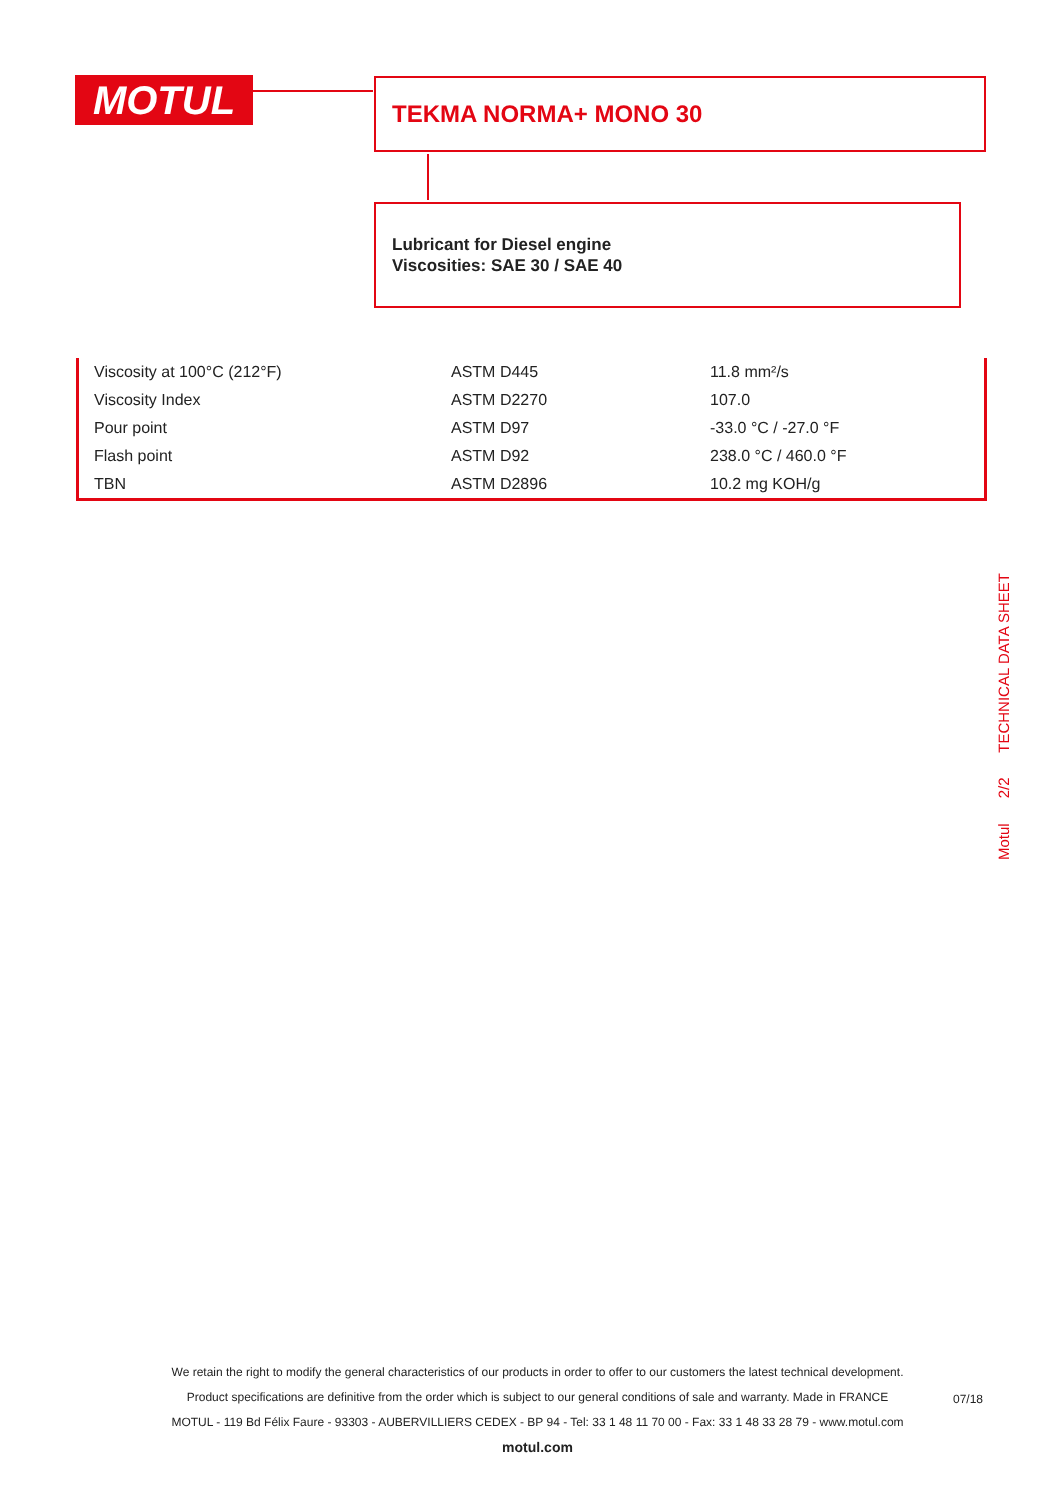MOTUL TEKMA NORMA+ MONO 30
Lubricant for Diesel engine
Viscosities: SAE 30 / SAE 40
| Viscosity at 100°C (212°F) | ASTM D445 | 11.8 mm²/s |
| Viscosity Index | ASTM D2270 | 107.0 |
| Pour point | ASTM D97 | -33.0 °C / -27.0 °F |
| Flash point | ASTM D92 | 238.0 °C / 460.0 °F |
| TBN | ASTM D2896 | 10.2 mg KOH/g |
Motul 2/2 TECHNICAL DATA SHEET
We retain the right to modify the general characteristics of our products in order to offer to our customers the latest technical development.
Product specifications are definitive from the order which is subject to our general conditions of sale and warranty. Made in FRANCE
MOTUL - 119 Bd Félix Faure - 93303 - AUBERVILLIERS CEDEX - BP 94 - Tel: 33 1 48 11 70 00 - Fax: 33 1 48 33 28 79 - www.motul.com
motul.com
07/18